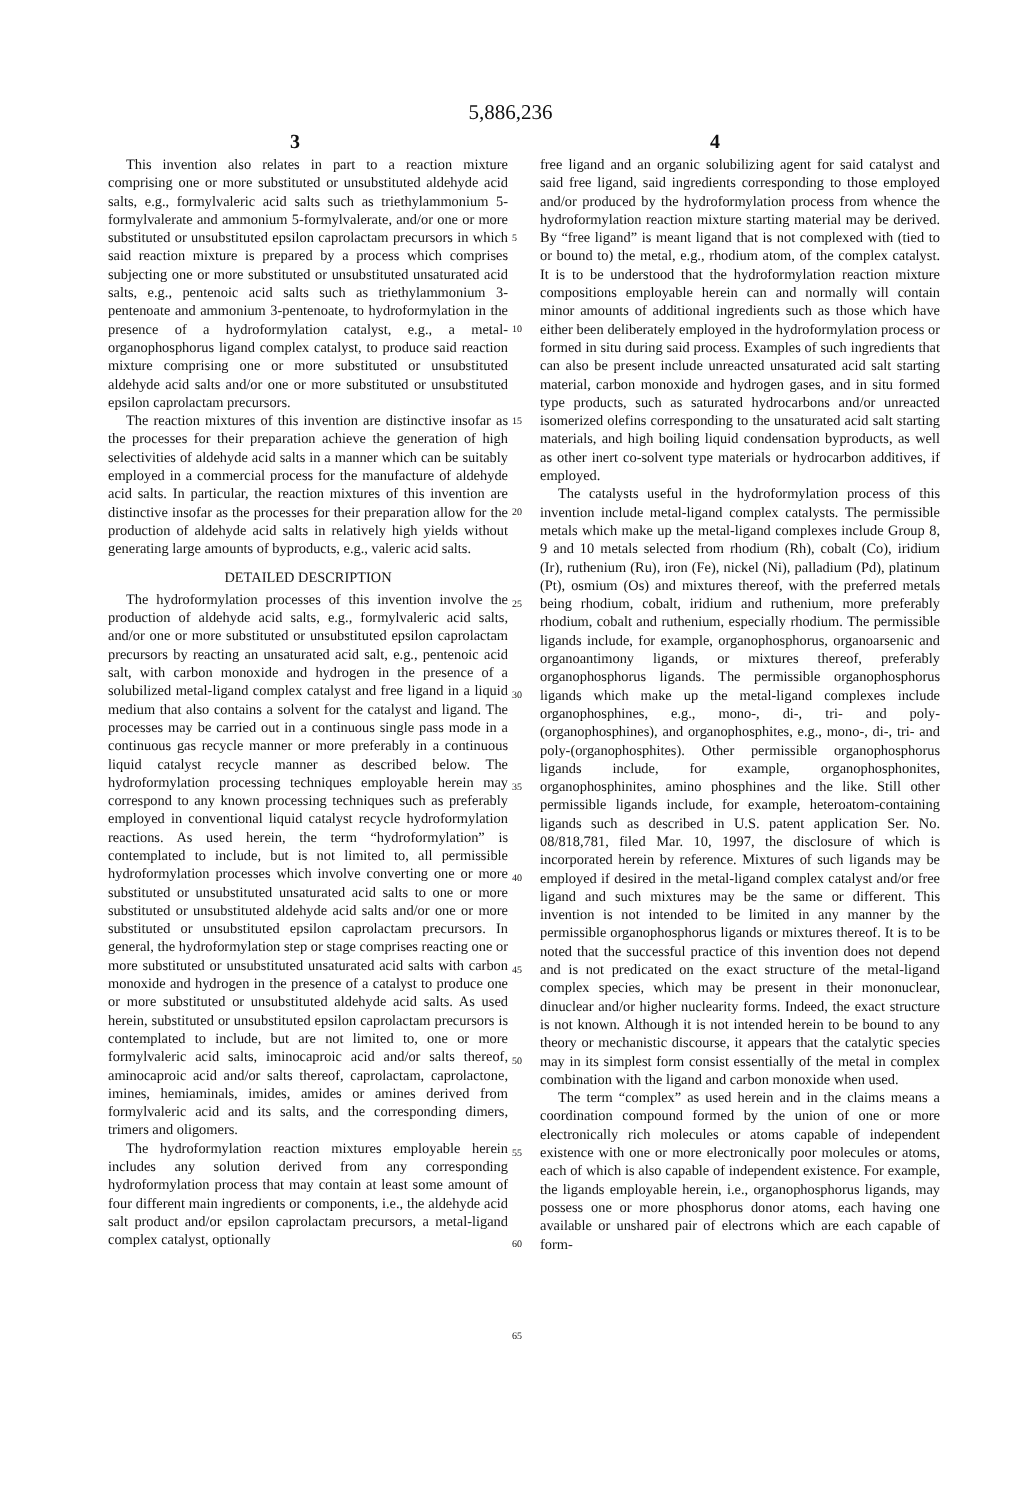5,886,236
3 4
This invention also relates in part to a reaction mixture comprising one or more substituted or unsubstituted aldehyde acid salts, e.g., formylvaleric acid salts such as triethylammonium 5-formylvalerate and ammonium 5-formylvalerate, and/or one or more substituted or unsubstituted epsilon caprolactam precursors in which said reaction mixture is prepared by a process which comprises subjecting one or more substituted or unsubstituted unsaturated acid salts, e.g., pentenoic acid salts such as triethylammonium 3-pentenoate and ammonium 3-pentenoate, to hydroformylation in the presence of a hydroformylation catalyst, e.g., a metal-organophosphorus ligand complex catalyst, to produce said reaction mixture comprising one or more substituted or unsubstituted aldehyde acid salts and/or one or more substituted or unsubstituted epsilon caprolactam precursors.
The reaction mixtures of this invention are distinctive insofar as the processes for their preparation achieve the generation of high selectivities of aldehyde acid salts in a manner which can be suitably employed in a commercial process for the manufacture of aldehyde acid salts. In particular, the reaction mixtures of this invention are distinctive insofar as the processes for their preparation allow for the production of aldehyde acid salts in relatively high yields without generating large amounts of byproducts, e.g., valeric acid salts.
DETAILED DESCRIPTION
The hydroformylation processes of this invention involve the production of aldehyde acid salts, e.g., formylvaleric acid salts, and/or one or more substituted or unsubstituted epsilon caprolactam precursors by reacting an unsaturated acid salt, e.g., pentenoic acid salt, with carbon monoxide and hydrogen in the presence of a solubilized metal-ligand complex catalyst and free ligand in a liquid medium that also contains a solvent for the catalyst and ligand. The processes may be carried out in a continuous single pass mode in a continuous gas recycle manner or more preferably in a continuous liquid catalyst recycle manner as described below. The hydroformylation processing techniques employable herein may correspond to any known processing techniques such as preferably employed in conventional liquid catalyst recycle hydroformylation reactions. As used herein, the term “hydroformylation” is contemplated to include, but is not limited to, all permissible hydroformylation processes which involve converting one or more substituted or unsubstituted unsaturated acid salts to one or more substituted or unsubstituted aldehyde acid salts and/or one or more substituted or unsubstituted epsilon caprolactam precursors. In general, the hydroformylation step or stage comprises reacting one or more substituted or unsubstituted unsaturated acid salts with carbon monoxide and hydrogen in the presence of a catalyst to produce one or more substituted or unsubstituted aldehyde acid salts. As used herein, substituted or unsubstituted epsilon caprolactam precursors is contemplated to include, but are not limited to, one or more formylvaleric acid salts, iminocaproic acid and/or salts thereof, aminocaproic acid and/or salts thereof, caprolactam, caprolactone, imines, hemiaminals, imides, amides or amines derived from formylvaleric acid and its salts, and the corresponding dimers, trimers and oligomers.
The hydroformylation reaction mixtures employable herein includes any solution derived from any corresponding hydroformylation process that may contain at least some amount of four different main ingredients or components, i.e., the aldehyde acid salt product and/or epsilon caprolactam precursors, a metal-ligand complex catalyst, optionally
free ligand and an organic solubilizing agent for said catalyst and said free ligand, said ingredients corresponding to those employed and/or produced by the hydroformylation process from whence the hydroformylation reaction mixture starting material may be derived. By “free ligand” is meant ligand that is not complexed with (tied to or bound to) the metal, e.g., rhodium atom, of the complex catalyst. It is to be understood that the hydroformylation reaction mixture compositions employable herein can and normally will contain minor amounts of additional ingredients such as those which have either been deliberately employed in the hydroformylation process or formed in situ during said process. Examples of such ingredients that can also be present include unreacted unsaturated acid salt starting material, carbon monoxide and hydrogen gases, and in situ formed type products, such as saturated hydrocarbons and/or unreacted isomerized olefins corresponding to the unsaturated acid salt starting materials, and high boiling liquid condensation byproducts, as well as other inert co-solvent type materials or hydrocarbon additives, if employed.
The catalysts useful in the hydroformylation process of this invention include metal-ligand complex catalysts. The permissible metals which make up the metal-ligand complexes include Group 8, 9 and 10 metals selected from rhodium (Rh), cobalt (Co), iridium (Ir), ruthenium (Ru), iron (Fe), nickel (Ni), palladium (Pd), platinum (Pt), osmium (Os) and mixtures thereof, with the preferred metals being rhodium, cobalt, iridium and ruthenium, more preferably rhodium, cobalt and ruthenium, especially rhodium. The permissible ligands include, for example, organophosphorus, organoarsenic and organoantimony ligands, or mixtures thereof, preferably organophosphorus ligands. The permissible organophosphorus ligands which make up the metal-ligand complexes include organophosphines, e.g., mono-, di-, tri- and poly-(organophosphines), and organophosphites, e.g., mono-, di-, tri- and poly-(organophosphites). Other permissible organophosphorus ligands include, for example, organophosphonites, organophosphinites, amino phosphines and the like. Still other permissible ligands include, for example, heteroatom-containing ligands such as described in U.S. patent application Ser. No. 08/818,781, filed Mar. 10, 1997, the disclosure of which is incorporated herein by reference. Mixtures of such ligands may be employed if desired in the metal-ligand complex catalyst and/or free ligand and such mixtures may be the same or different. This invention is not intended to be limited in any manner by the permissible organophosphorus ligands or mixtures thereof. It is to be noted that the successful practice of this invention does not depend and is not predicated on the exact structure of the metal-ligand complex species, which may be present in their mononuclear, dinuclear and/or higher nuclearity forms. Indeed, the exact structure is not known. Although it is not intended herein to be bound to any theory or mechanistic discourse, it appears that the catalytic species may in its simplest form consist essentially of the metal in complex combination with the ligand and carbon monoxide when used.
The term “complex” as used herein and in the claims means a coordination compound formed by the union of one or more electronically rich molecules or atoms capable of independent existence with one or more electronically poor molecules or atoms, each of which is also capable of independent existence. For example, the ligands employable herein, i.e., organophosphorus ligands, may possess one or more phosphorus donor atoms, each having one available or unshared pair of electrons which are each capable of form-
5
10
15
20
25
30
35
40
45
50
55
60
65